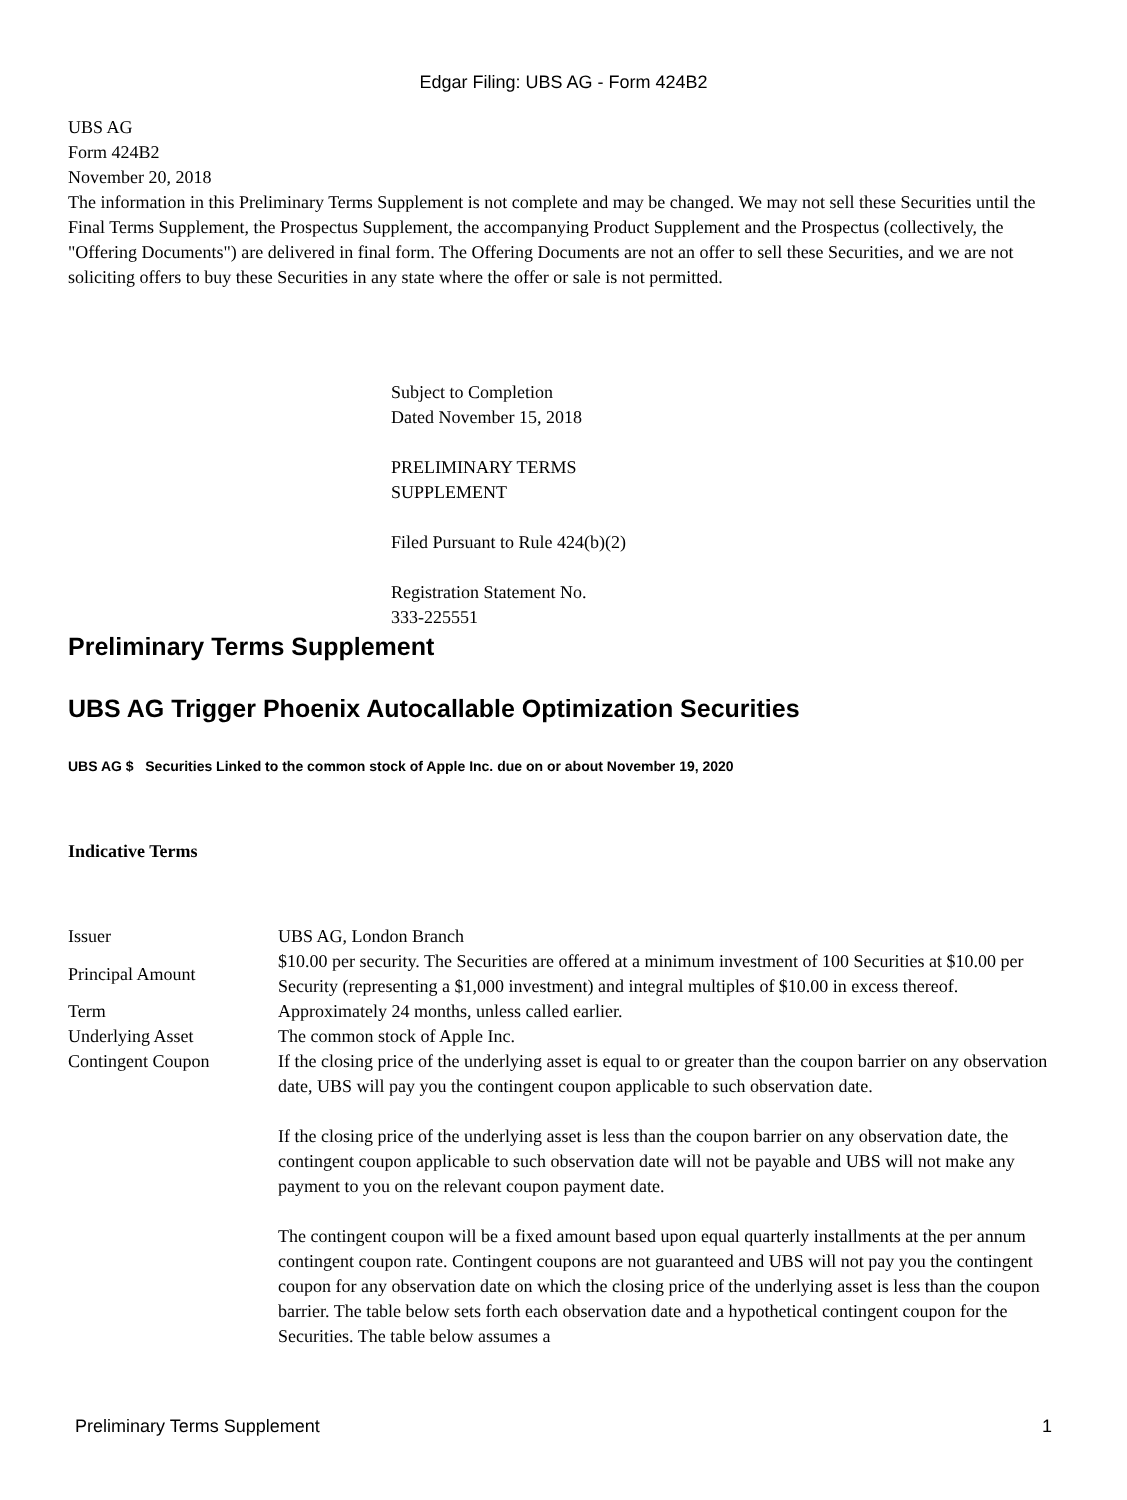Edgar Filing: UBS AG - Form 424B2
UBS AG
Form 424B2
November 20, 2018
The information in this Preliminary Terms Supplement is not complete and may be changed. We may not sell these Securities until the Final Terms Supplement, the Prospectus Supplement, the accompanying Product Supplement and the Prospectus (collectively, the "Offering Documents") are delivered in final form. The Offering Documents are not an offer to sell these Securities, and we are not soliciting offers to buy these Securities in any state where the offer or sale is not permitted.
Subject to Completion
Dated November 15, 2018
PRELIMINARY TERMS
SUPPLEMENT
Filed Pursuant to Rule 424(b)(2)
Registration Statement No.
333-225551
Preliminary Terms Supplement
UBS AG Trigger Phoenix Autocallable Optimization Securities
UBS AG $ Securities Linked to the common stock of Apple Inc. due on or about November 19, 2020
Indicative Terms
| Issuer | UBS AG, London Branch |
| Principal Amount | $10.00 per security. The Securities are offered at a minimum investment of 100 Securities at $10.00 per Security (representing a $1,000 investment) and integral multiples of $10.00 in excess thereof. |
| Term | Approximately 24 months, unless called earlier. |
| Underlying Asset | The common stock of Apple Inc. |
| Contingent Coupon | If the closing price of the underlying asset is equal to or greater than the coupon barrier on any observation date, UBS will pay you the contingent coupon applicable to such observation date. If the closing price of the underlying asset is less than the coupon barrier on any observation date, the contingent coupon applicable to such observation date will not be payable and UBS will not make any payment to you on the relevant coupon payment date. The contingent coupon will be a fixed amount based upon equal quarterly installments at the per annum contingent coupon rate. Contingent coupons are not guaranteed and UBS will not pay you the contingent coupon for any observation date on which the closing price of the underlying asset is less than the coupon barrier. The table below sets forth each observation date and a hypothetical contingent coupon for the Securities. The table below assumes a |
Preliminary Terms Supplement 1